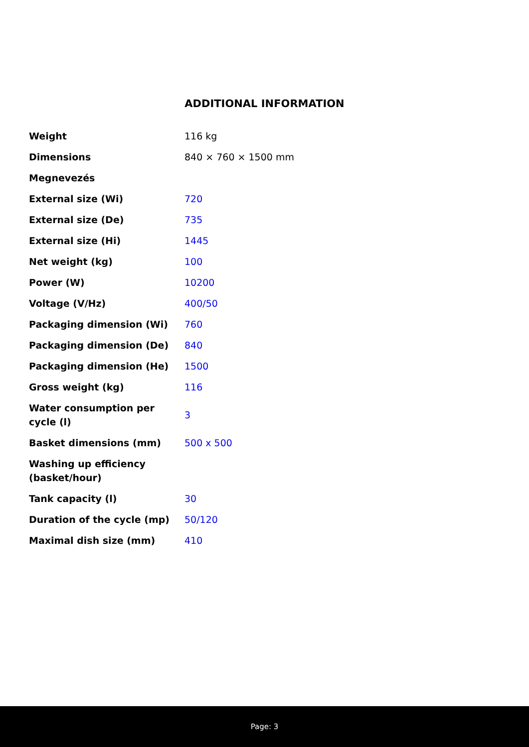ADDITIONAL INFORMATION
| Weight | 116 kg |
| Dimensions | 840 × 760 × 1500 mm |
| Megnevezés | |
| External size (Wi) | 720 |
| External size (De) | 735 |
| External size (Hi) | 1445 |
| Net weight (kg) | 100 |
| Power (W) | 10200 |
| Voltage (V/Hz) | 400/50 |
| Packaging dimension (Wi) | 760 |
| Packaging dimension (De) | 840 |
| Packaging dimension (He) | 1500 |
| Gross weight (kg) | 116 |
| Water consumption per cycle (l) | 3 |
| Basket dimensions (mm) | 500 x 500 |
| Washing up efficiency (basket/hour) | |
| Tank capacity (l) | 30 |
| Duration of the cycle (mp) | 50/120 |
| Maximal dish size (mm) | 410 |
Page: 3